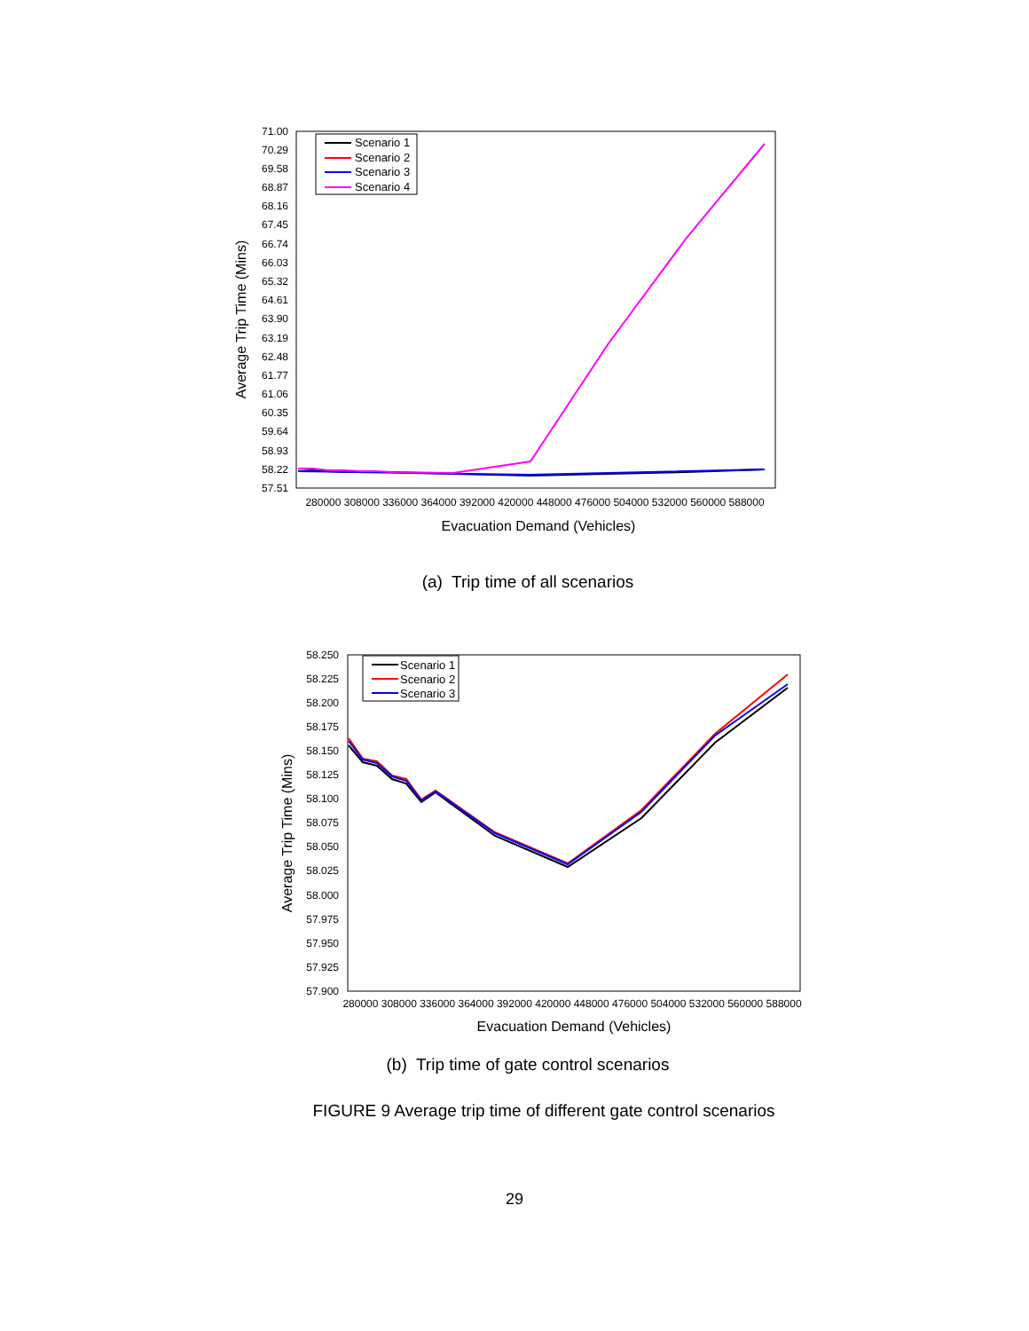71.00
70.29
69.58
68.87
68.16
67.45
66.74
66.03
65.32
64.61
63.90
63.19
62.48
61.77
61.06
60.35
59.64
58.93
58.22
57.51
280000 308000 336000 364000 392000 420000 448000 476000 504000 532000 560000 588000
Evacuation Demand (Vehicles)
Average Trip Time (Mins)
Scenario 1
Scenario 2
Scenario 3
Scenario 4
(a) Trip time of all scenarios
58.250
58.225
58.200
58.175
58.150
58.125
58.100
58.075
58.050
58.025
58.000
57.975
57.950
57.925
57.900
280000 308000 336000 364000 392000 420000 448000 476000 504000 532000 560000 588000
Evacuation Demand (Vehicles)
Average Trip Time (Mins)
Scenario 1
Scenario 2
Scenario 3
(b) Trip time of gate control scenarios
FIGURE 9 Average trip time of different gate control scenarios
29